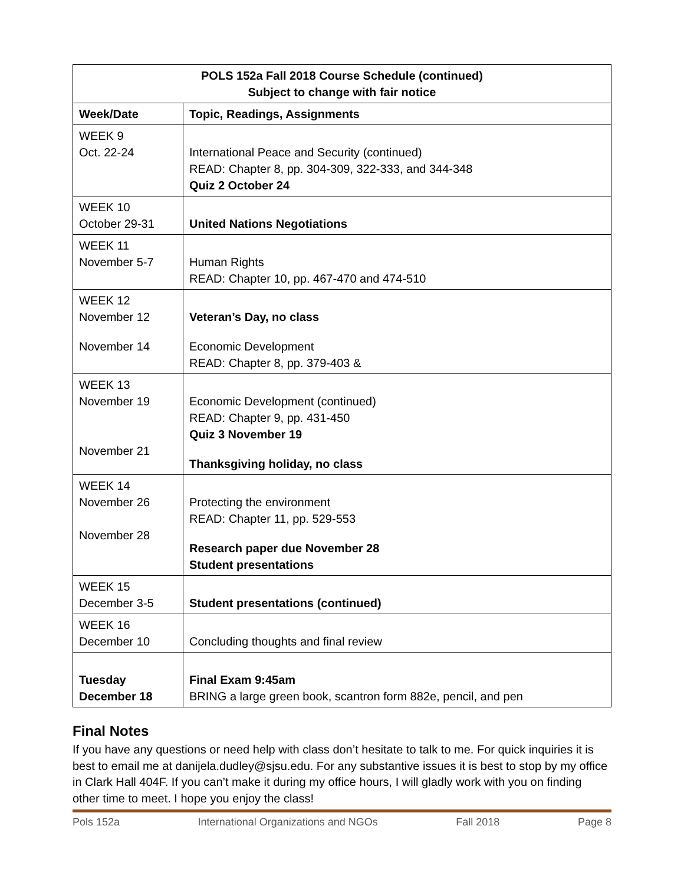| POLS 152a Fall 2018 Course Schedule (continued) Subject to change with fair notice | |
| --- | --- |
| Week/Date | Topic, Readings, Assignments |
| WEEK 9 Oct. 22-24 | International Peace and Security (continued) READ: Chapter 8, pp. 304-309, 322-333, and 344-348 Quiz 2 October 24 |
| WEEK 10 October 29-31 | United Nations Negotiations |
| WEEK 11 November 5-7 | Human Rights READ: Chapter 10, pp. 467-470 and 474-510 |
| WEEK 12 November 12 November 14 | Veteran’s Day, no class Economic Development READ: Chapter 8, pp. 379-403 & |
| WEEK 13 November 19 November 21 | Economic Development (continued) READ: Chapter 9, pp. 431-450 Quiz 3 November 19 Thanksgiving holiday, no class |
| WEEK 14 November 26 November 28 | Protecting the environment READ: Chapter 11, pp. 529-553 Research paper due November 28 Student presentations |
| WEEK 15 December 3-5 | Student presentations (continued) |
| WEEK 16 December 10 | Concluding thoughts and final review |
| Tuesday December 18 | Final Exam 9:45am BRING a large green book, scantron form 882e, pencil, and pen |
Final Notes
If you have any questions or need help with class don’t hesitate to talk to me. For quick inquiries it is best to email me at danijela.dudley@sjsu.edu. For any substantive issues it is best to stop by my office in Clark Hall 404F. If you can’t make it during my office hours, I will gladly work with you on finding other time to meet. I hope you enjoy the class!
Pols 152a International Organizations and NGOs Fall 2018 Page 8